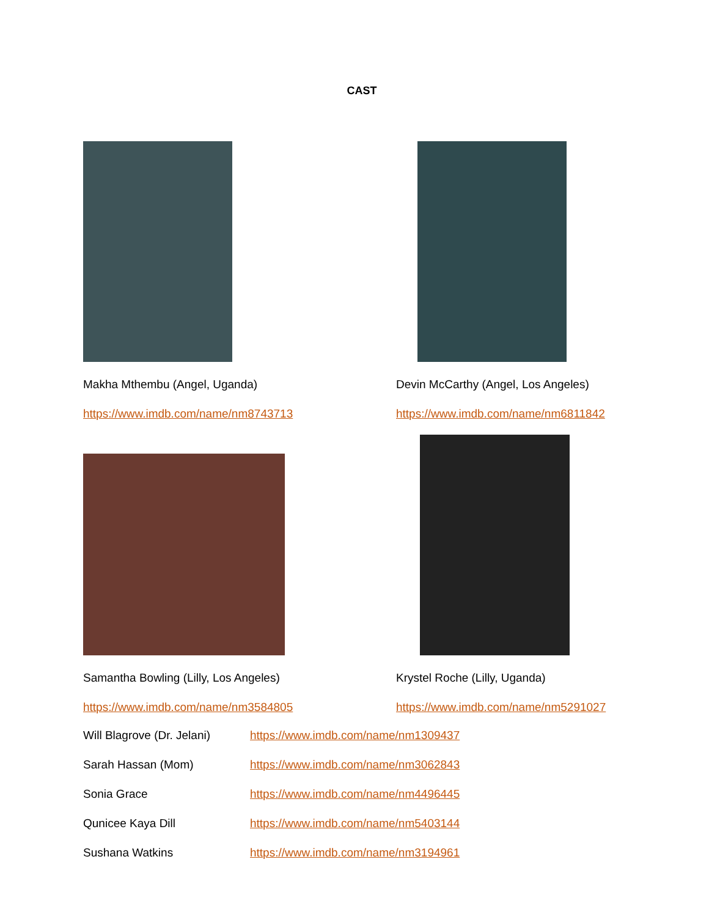CAST
Makha Mthembu (Angel, Uganda)
https://www.imdb.com/name/nm8743713
Devin McCarthy (Angel, Los Angeles)
https://www.imdb.com/name/nm6811842
Samantha Bowling (Lilly, Los Angeles)
https://www.imdb.com/name/nm3584805
Krystel Roche (Lilly, Uganda)
https://www.imdb.com/name/nm5291027
Will Blagrove (Dr. Jelani) https://www.imdb.com/name/nm1309437
Sarah Hassan (Mom) https://www.imdb.com/name/nm3062843
Sonia Grace https://www.imdb.com/name/nm4496445
Qunicee Kaya Dill https://www.imdb.com/name/nm5403144
Sushana Watkins https://www.imdb.com/name/nm3194961